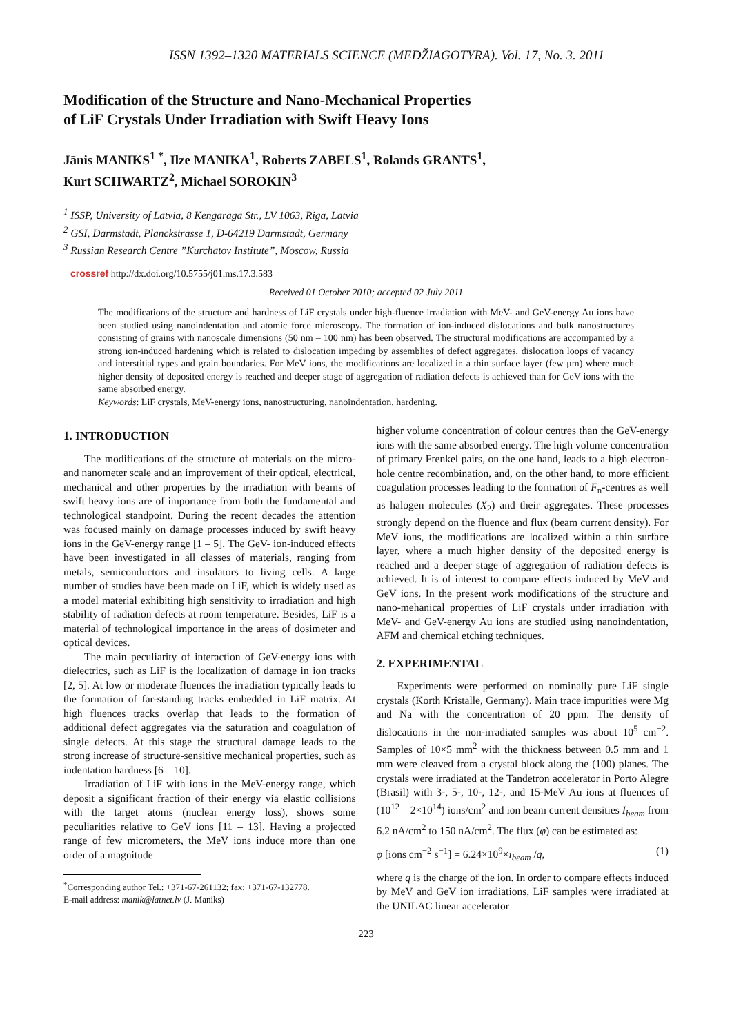ISSN 1392–1320 MATERIALS SCIENCE (MEDŽIAGOTYRA). Vol. 17, No. 3. 2011
Modification of the Structure and Nano-Mechanical Properties
of LiF Crystals Under Irradiation with Swift Heavy Ions
Jānis MANIKS<sup>1 *</sup>, Ilze MANIKA<sup>1</sup>, Roberts ZABELS<sup>1</sup>, Rolands GRANTS<sup>1</sup>,
Kurt SCHWARTZ<sup>2</sup>, Michael SOROKIN<sup>3</sup>
<sup>1</sup> ISSP, University of Latvia, 8 Kengaraga Str., LV 1063, Riga, Latvia
<sup>2</sup> GSI, Darmstadt, Planckstrasse 1, D-64219 Darmstadt, Germany
<sup>3</sup> Russian Research Centre ”Kurchatov Institute”, Moscow, Russia
crossref http://dx.doi.org/10.5755/j01.ms.17.3.583
Received 01 October 2010; accepted 02 July 2011
The modifications of the structure and hardness of LiF crystals under high-fluence irradiation with MeV- and GeV-energy Au ions have been studied using nanoindentation and atomic force microscopy. The formation of ion-induced dislocations and bulk nanostructures consisting of grains with nanoscale dimensions (50 nm – 100 nm) has been observed. The structural modifications are accompanied by a strong ion-induced hardening which is related to dislocation impeding by assemblies of defect aggregates, dislocation loops of vacancy and interstitial types and grain boundaries. For MeV ions, the modifications are localized in a thin surface layer (few μm) where much higher density of deposited energy is reached and deeper stage of aggregation of radiation defects is achieved than for GeV ions with the same absorbed energy.
Keywords: LiF crystals, MeV-energy ions, nanostructuring, nanoindentation, hardening.
1. INTRODUCTION
The modifications of the structure of materials on the micro- and nanometer scale and an improvement of their optical, electrical, mechanical and other properties by the irradiation with beams of swift heavy ions are of importance from both the fundamental and technological standpoint. During the recent decades the attention was focused mainly on damage processes induced by swift heavy ions in the GeV-energy range [1 – 5]. The GeV- ion-induced effects have been investigated in all classes of materials, ranging from metals, semiconductors and insulators to living cells. A large number of studies have been made on LiF, which is widely used as a model material exhibiting high sensitivity to irradiation and high stability of radiation defects at room temperature. Besides, LiF is a material of technological importance in the areas of dosimeter and optical devices.
The main peculiarity of interaction of GeV-energy ions with dielectrics, such as LiF is the localization of damage in ion tracks [2, 5]. At low or moderate fluences the irradiation typically leads to the formation of far-standing tracks embedded in LiF matrix. At high fluences tracks overlap that leads to the formation of additional defect aggregates via the saturation and coagulation of single defects. At this stage the structural damage leads to the strong increase of structure-sensitive mechanical properties, such as indentation hardness [6 – 10].
Irradiation of LiF with ions in the MeV-energy range, which deposit a significant fraction of their energy via elastic collisions with the target atoms (nuclear energy loss), shows some peculiarities relative to GeV ions [11 – 13]. Having a projected range of few micrometers, the MeV ions induce more than one order of a magnitude
<sup>*</sup> Corresponding author Tel.: +371-67-261132; fax: +371-67-132778.
E-mail address: manik@latnet.lv (J. Maniks)
higher volume concentration of colour centres than the GeV-energy ions with the same absorbed energy. The high volume concentration of primary Frenkel pairs, on the one hand, leads to a high electron-hole centre recombination, and, on the other hand, to more efficient coagulation processes leading to the formation of F<sub>n</sub>-centres as well as halogen molecules (X<sub>2</sub>) and their aggregates. These processes strongly depend on the fluence and flux (beam current density). For MeV ions, the modifications are localized within a thin surface layer, where a much higher density of the deposited energy is reached and a deeper stage of aggregation of radiation defects is achieved. It is of interest to compare effects induced by MeV and GeV ions. In the present work modifications of the structure and nano-mehanical properties of LiF crystals under irradiation with MeV- and GeV-energy Au ions are studied using nanoindentation, AFM and chemical etching techniques.
2. EXPERIMENTAL
Experiments were performed on nominally pure LiF single crystals (Korth Kristalle, Germany). Main trace impurities were Mg and Na with the concentration of 20 ppm. The density of dislocations in the non-irradiated samples was about 10<sup>5</sup> cm<sup>−2</sup>. Samples of 10×5 mm<sup>2</sup> with the thickness between 0.5 mm and 1 mm were cleaved from a crystal block along the (100) planes. The crystals were irradiated at the Tandetron accelerator in Porto Alegre (Brasil) with 3-, 5-, 10-, 12-, and 15-MeV Au ions at fluences of (10<sup>12</sup> – 2×10<sup>14</sup>) ions/cm<sup>2</sup> and ion beam current densities I<sub>beam</sub> from 6.2 nA/cm<sup>2</sup> to 150 nA/cm<sup>2</sup>. The flux (φ) can be estimated as:
φ [ions cm<sup>−2</sup> s<sup>−1</sup>] = 6.24×10<sup>9</sup>×i<sub>beam</sub> /q, (1)
where q is the charge of the ion. In order to compare effects induced by MeV and GeV ion irradiations, LiF samples were irradiated at the UNILAC linear accelerator
223